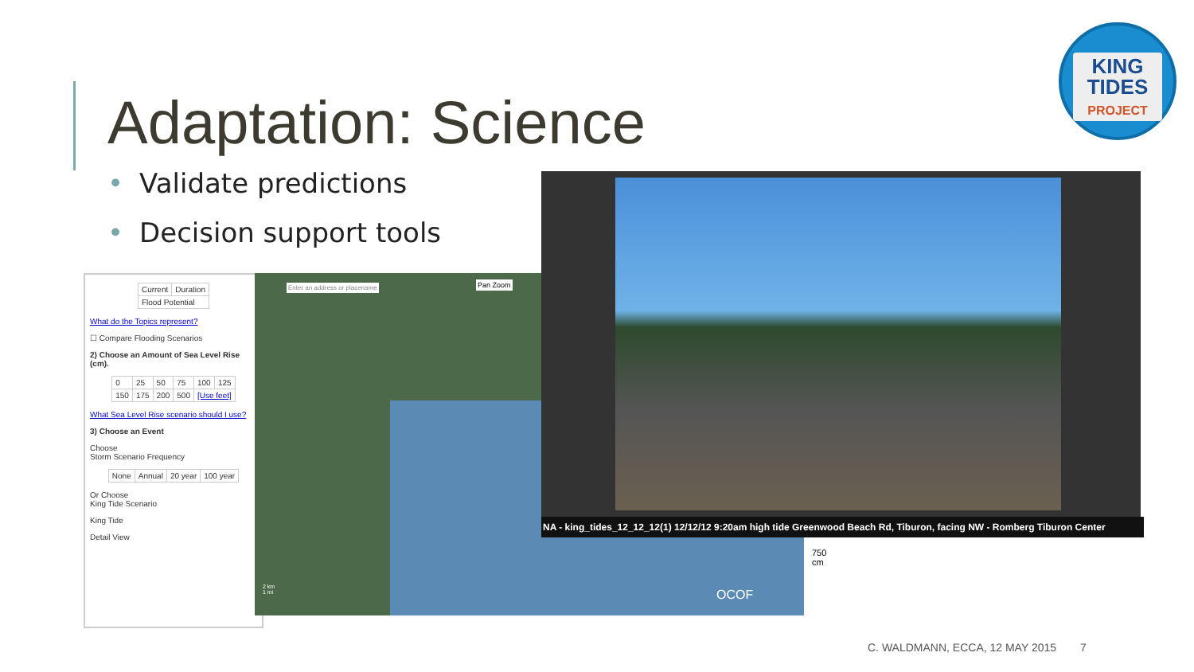Adaptation: Science
• Validate predictions
• Decision support tools
KING
TIDES
PROJECT
| Current | Duration |
| Flood Potential | |
What do the Topics represent?
☐ Compare Flooding Scenarios
2) Choose an Amount of Sea Level Rise (cm).
| 0 | 25 | 50 | 75 | 100 | 125 |
| 150 | 175 | 200 | 500 | [Use feet] | |
What Sea Level Rise scenario should I use?
3) Choose an Event
Choose
Storm Scenario Frequency
| None | Annual | 20 year | 100 year |
Or Choose
King Tide Scenario
King Tide
Detail View
Enter an address or placename Pan Zoom
2 km
1 mi
OCOF
750 cm
NA - king_tides_12_12_12(1) 12/12/12 9:20am high tide Greenwood Beach Rd, Tiburon, facing NW - Romberg Tiburon Center
C. WALDMANN, ECCA, 12 MAY 2015 7